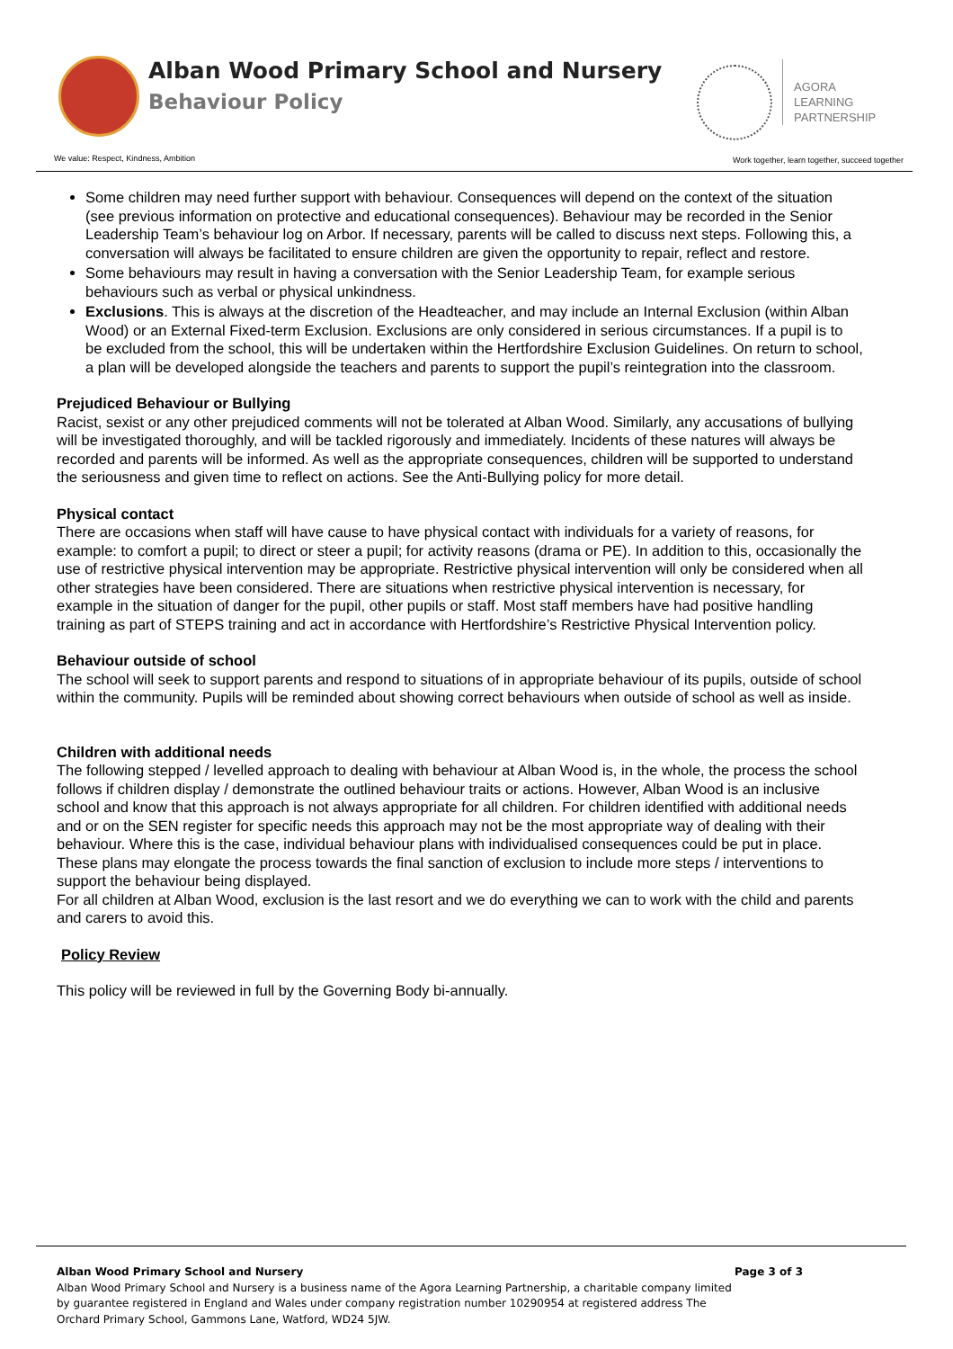Alban Wood Primary School and Nursery
Behaviour Policy
AGORA
LEARNING
PARTNERSHIP
We value: Respect, Kindness, Ambition
Work together, learn together, succeed together
Some children may need further support with behaviour. Consequences will depend on the context of the situation (see previous information on protective and educational consequences). Behaviour may be recorded in the Senior Leadership Team’s behaviour log on Arbor. If necessary, parents will be called to discuss next steps. Following this, a conversation will always be facilitated to ensure children are given the opportunity to repair, reflect and restore.
Some behaviours may result in having a conversation with the Senior Leadership Team, for example serious behaviours such as verbal or physical unkindness.
Exclusions. This is always at the discretion of the Headteacher, and may include an Internal Exclusion (within Alban Wood) or an External Fixed-term Exclusion. Exclusions are only considered in serious circumstances. If a pupil is to be excluded from the school, this will be undertaken within the Hertfordshire Exclusion Guidelines. On return to school, a plan will be developed alongside the teachers and parents to support the pupil’s reintegration into the classroom.
Prejudiced Behaviour or Bullying
Racist, sexist or any other prejudiced comments will not be tolerated at Alban Wood. Similarly, any accusations of bullying will be investigated thoroughly, and will be tackled rigorously and immediately. Incidents of these natures will always be recorded and parents will be informed. As well as the appropriate consequences, children will be supported to understand the seriousness and given time to reflect on actions. See the Anti-Bullying policy for more detail.
Physical contact
There are occasions when staff will have cause to have physical contact with individuals for a variety of reasons, for example: to comfort a pupil; to direct or steer a pupil; for activity reasons (drama or PE). In addition to this, occasionally the use of restrictive physical intervention may be appropriate. Restrictive physical intervention will only be considered when all other strategies have been considered. There are situations when restrictive physical intervention is necessary, for example in the situation of danger for the pupil, other pupils or staff. Most staff members have had positive handling training as part of STEPS training and act in accordance with Hertfordshire’s Restrictive Physical Intervention policy.
Behaviour outside of school
The school will seek to support parents and respond to situations of in appropriate behaviour of its pupils, outside of school within the community. Pupils will be reminded about showing correct behaviours when outside of school as well as inside.
Children with additional needs
The following stepped / levelled approach to dealing with behaviour at Alban Wood is, in the whole, the process the school follows if children display / demonstrate the outlined behaviour traits or actions. However, Alban Wood is an inclusive school and know that this approach is not always appropriate for all children. For children identified with additional needs and or on the SEN register for specific needs this approach may not be the most appropriate way of dealing with their behaviour. Where this is the case, individual behaviour plans with individualised consequences could be put in place. These plans may elongate the process towards the final sanction of exclusion to include more steps / interventions to support the behaviour being displayed.
For all children at Alban Wood, exclusion is the last resort and we do everything we can to work with the child and parents and carers to avoid this.
Policy Review
This policy will be reviewed in full by the Governing Body bi-annually.
Alban Wood Primary School and Nursery Page 3 of 3
Alban Wood Primary School and Nursery is a business name of the Agora Learning Partnership, a charitable company limited by guarantee registered in England and Wales under company registration number 10290954 at registered address The Orchard Primary School, Gammons Lane, Watford, WD24 5JW.